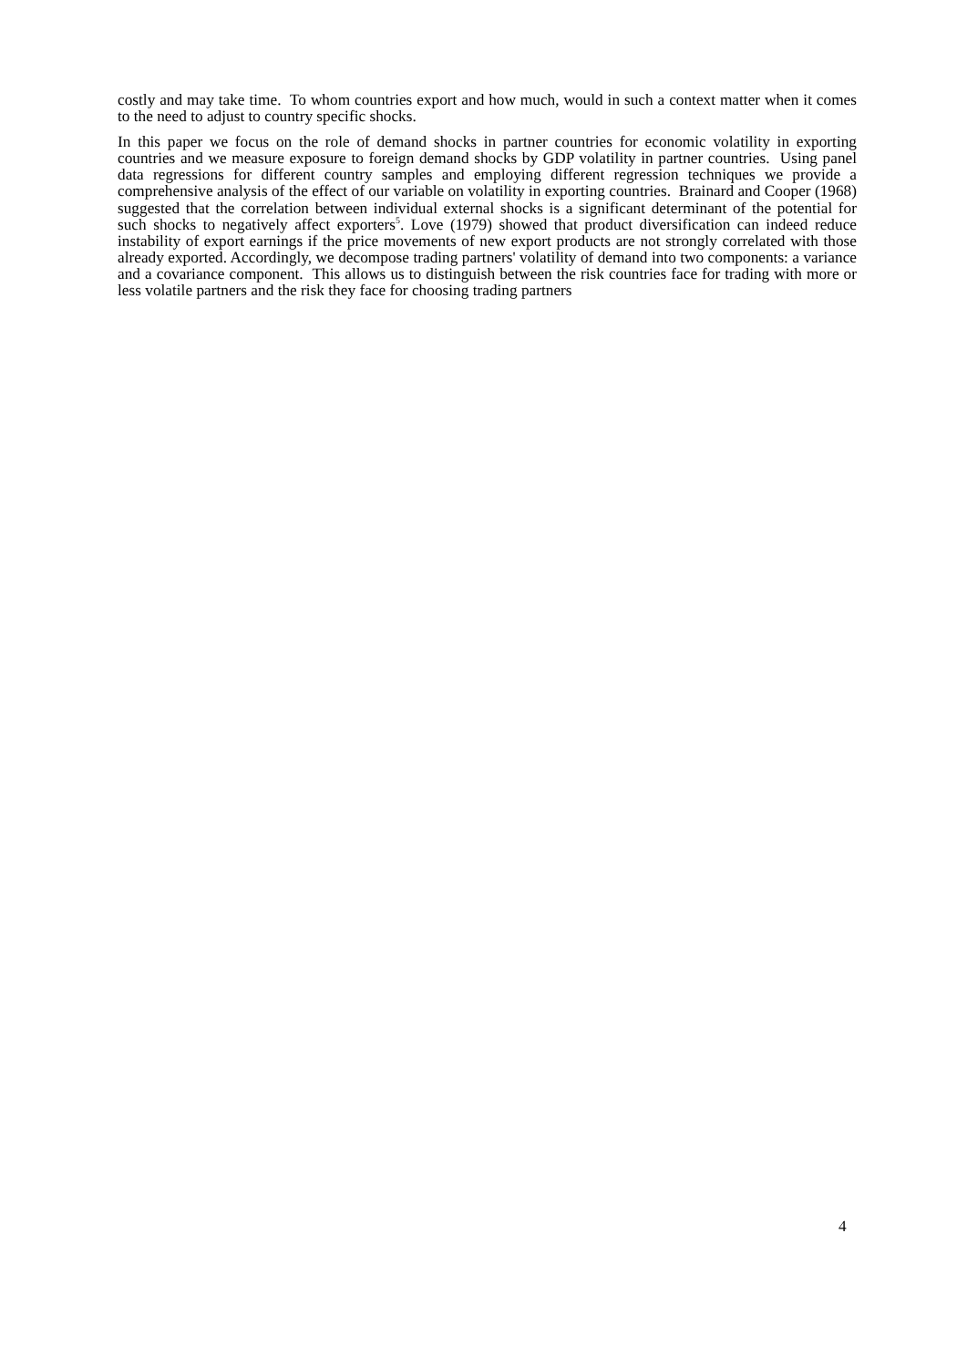costly and may take time. To whom countries export and how much, would in such a context matter when it comes to the need to adjust to country specific shocks.
In this paper we focus on the role of demand shocks in partner countries for economic volatility in exporting countries and we measure exposure to foreign demand shocks by GDP volatility in partner countries. Using panel data regressions for different country samples and employing different regression techniques we provide a comprehensive analysis of the effect of our variable on volatility in exporting countries. Brainard and Cooper (1968) suggested that the correlation between individual external shocks is a significant determinant of the potential for such shocks to negatively affect exporters<sup>5</sup>. Love (1979) showed that product diversification can indeed reduce instability of export earnings if the price movements of new export products are not strongly correlated with those already exported. Accordingly, we decompose trading partners' volatility of demand into two components: a variance and a covariance component. This allows us to distinguish between the risk countries face for trading with more or less volatile partners and the risk they face for choosing trading partners
4